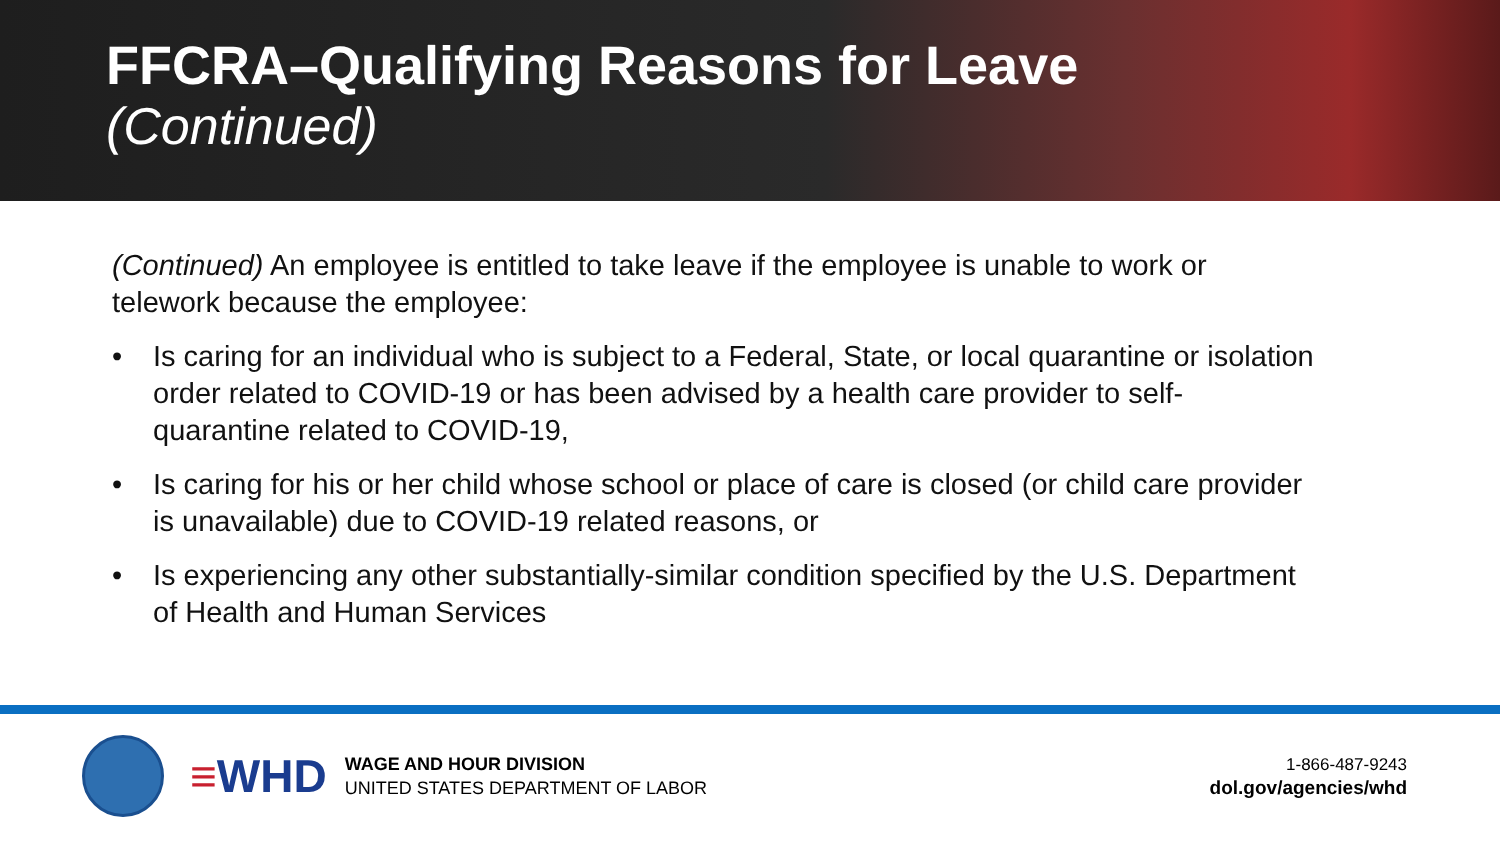FFCRA–Qualifying Reasons for Leave
(Continued)
(Continued) An employee is entitled to take leave if the employee is unable to work or telework because the employee:
• Is caring for an individual who is subject to a Federal, State, or local quarantine or isolation order related to COVID-19 or has been advised by a health care provider to self-quarantine related to COVID-19,
• Is caring for his or her child whose school or place of care is closed (or child care provider is unavailable) due to COVID-19 related reasons, or
• Is experiencing any other substantially-similar condition specified by the U.S. Department of Health and Human Services
≡WHD
WAGE AND HOUR DIVISION
UNITED STATES DEPARTMENT OF LABOR
1-866-487-9243
dol.gov/agencies/whd